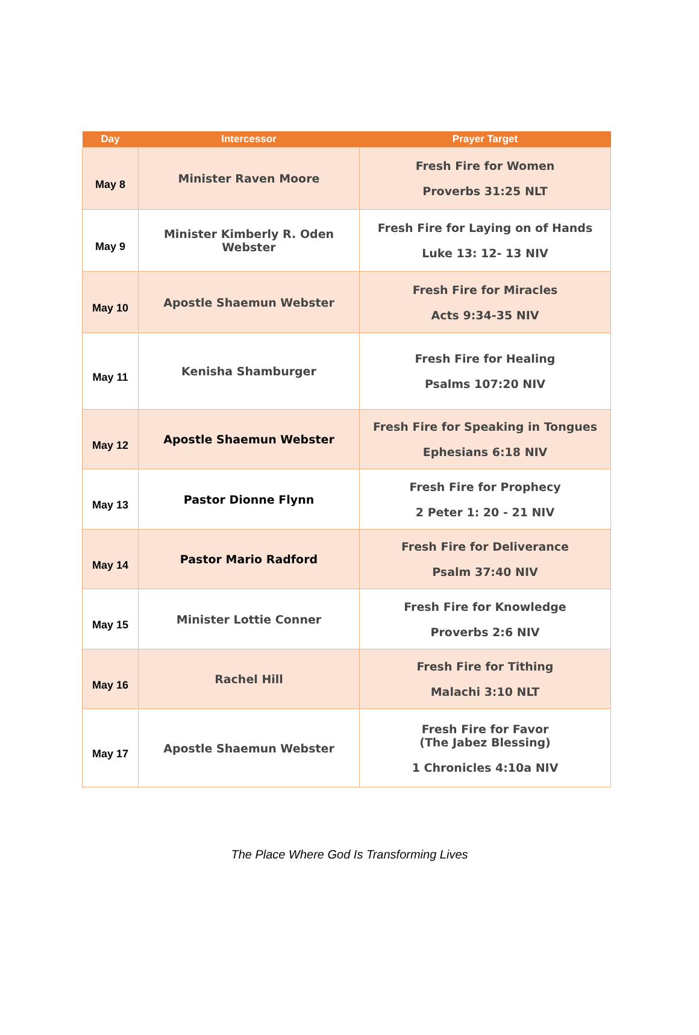| Day | Intercessor | Prayer Target |
| --- | --- | --- |
| May 8 | Minister Raven Moore | Fresh Fire for Women Proverbs 31:25 NLT |
| May 9 | Minister Kimberly R. Oden Webster | Fresh Fire for Laying on of Hands Luke 13: 12- 13 NIV |
| May 10 | Apostle Shaemun Webster | Fresh Fire for Miracles Acts 9:34-35 NIV |
| May 11 | Kenisha Shamburger | Fresh Fire for Healing Psalms 107:20 NIV |
| May 12 | Apostle Shaemun Webster | Fresh Fire for Speaking in Tongues Ephesians 6:18 NIV |
| May 13 | Pastor Dionne Flynn | Fresh Fire for Prophecy 2 Peter 1: 20 - 21 NIV |
| May 14 | Pastor Mario Radford | Fresh Fire for Deliverance Psalm 37:40 NIV |
| May 15 | Minister Lottie Conner | Fresh Fire for Knowledge Proverbs 2:6 NIV |
| May 16 | Rachel Hill | Fresh Fire for Tithing Malachi 3:10 NLT |
| May 17 | Apostle Shaemun Webster | Fresh Fire for Favor (The Jabez Blessing) 1 Chronicles 4:10a NIV |
The Place Where God Is Transforming Lives